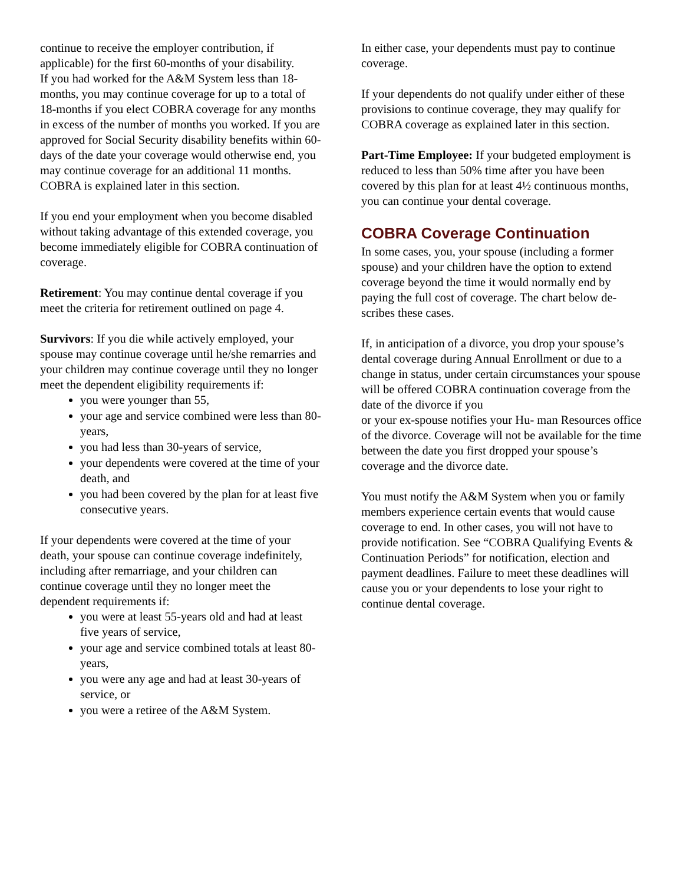continue to receive the employer contribution, if applicable) for the first 60-months of your disability.
If you had worked for the A&M System less than 18-months, you may continue coverage for up to a total of 18-months if you elect COBRA coverage for any months in excess of the number of months you worked. If you are approved for Social Security disability benefits within 60-days of the date your coverage would otherwise end, you may continue coverage for an additional 11 months. COBRA is explained later in this section.
If you end your employment when you become disabled without taking advantage of this extended coverage, you become immediately eligible for COBRA continuation of coverage.
Retirement: You may continue dental coverage if you meet the criteria for retirement outlined on page 4.
Survivors: If you die while actively employed, your spouse may continue coverage until he/she remarries and your children may continue coverage until they no longer meet the dependent eligibility requirements if:
you were younger than 55,
your age and service combined were less than 80-years,
you had less than 30-years of service,
your dependents were covered at the time of your death, and
you had been covered by the plan for at least five consecutive years.
If your dependents were covered at the time of your death, your spouse can continue coverage indefinitely, including after remarriage, and your children can continue coverage until they no longer meet the dependent requirements if:
you were at least 55-years old and had at least five years of service,
your age and service combined totals at least 80-years,
you were any age and had at least 30-years of service, or
you were a retiree of the A&M System.
In either case, your dependents must pay to continue coverage.
If your dependents do not qualify under either of these provisions to continue coverage, they may qualify for COBRA coverage as explained later in this section.
Part-Time Employee: If your budgeted employment is reduced to less than 50% time after you have been covered by this plan for at least 4½ continuous months, you can continue your dental coverage.
COBRA Coverage Continuation
In some cases, you, your spouse (including a former spouse) and your children have the option to extend coverage beyond the time it would normally end by paying the full cost of coverage. The chart below de- scribes these cases.
If, in anticipation of a divorce, you drop your spouse’s dental coverage during Annual Enrollment or due to a change in status, under certain circumstances your spouse will be offered COBRA continuation coverage from the date of the divorce if you
or your ex-spouse notifies your Hu- man Resources office of the divorce. Coverage will not be available for the time between the date you first dropped your spouse’s coverage and the divorce date.
You must notify the A&M System when you or family members experience certain events that would cause coverage to end. In other cases, you will not have to provide notification. See “COBRA Qualifying Events & Continuation Periods” for notification, election and payment deadlines. Failure to meet these deadlines will cause you or your dependents to lose your right to continue dental coverage.